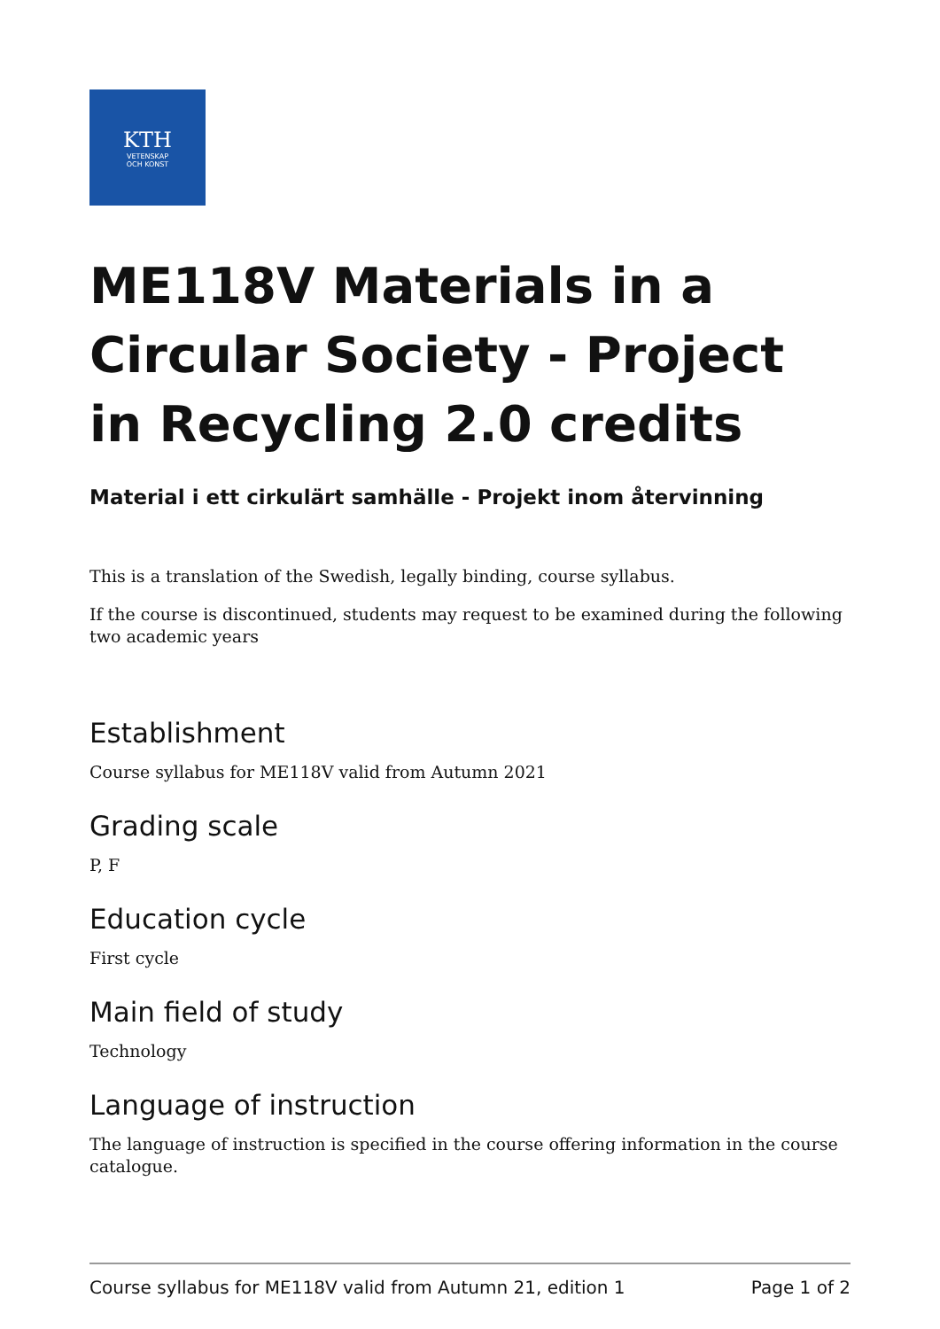KTH
VETENSKAP
OCH KONST
ME118V Materials in a Circular Society - Project in Recycling 2.0 credits
Material i ett cirkulärt samhälle - Projekt inom återvinning
This is a translation of the Swedish, legally binding, course syllabus.
If the course is discontinued, students may request to be examined during the following two academic years
Establishment
Course syllabus for ME118V valid from Autumn 2021
Grading scale
P, F
Education cycle
First cycle
Main field of study
Technology
Language of instruction
The language of instruction is specified in the course offering information in the course catalogue.
Course syllabus for ME118V valid from Autumn 21, edition 1 Page 1 of 2